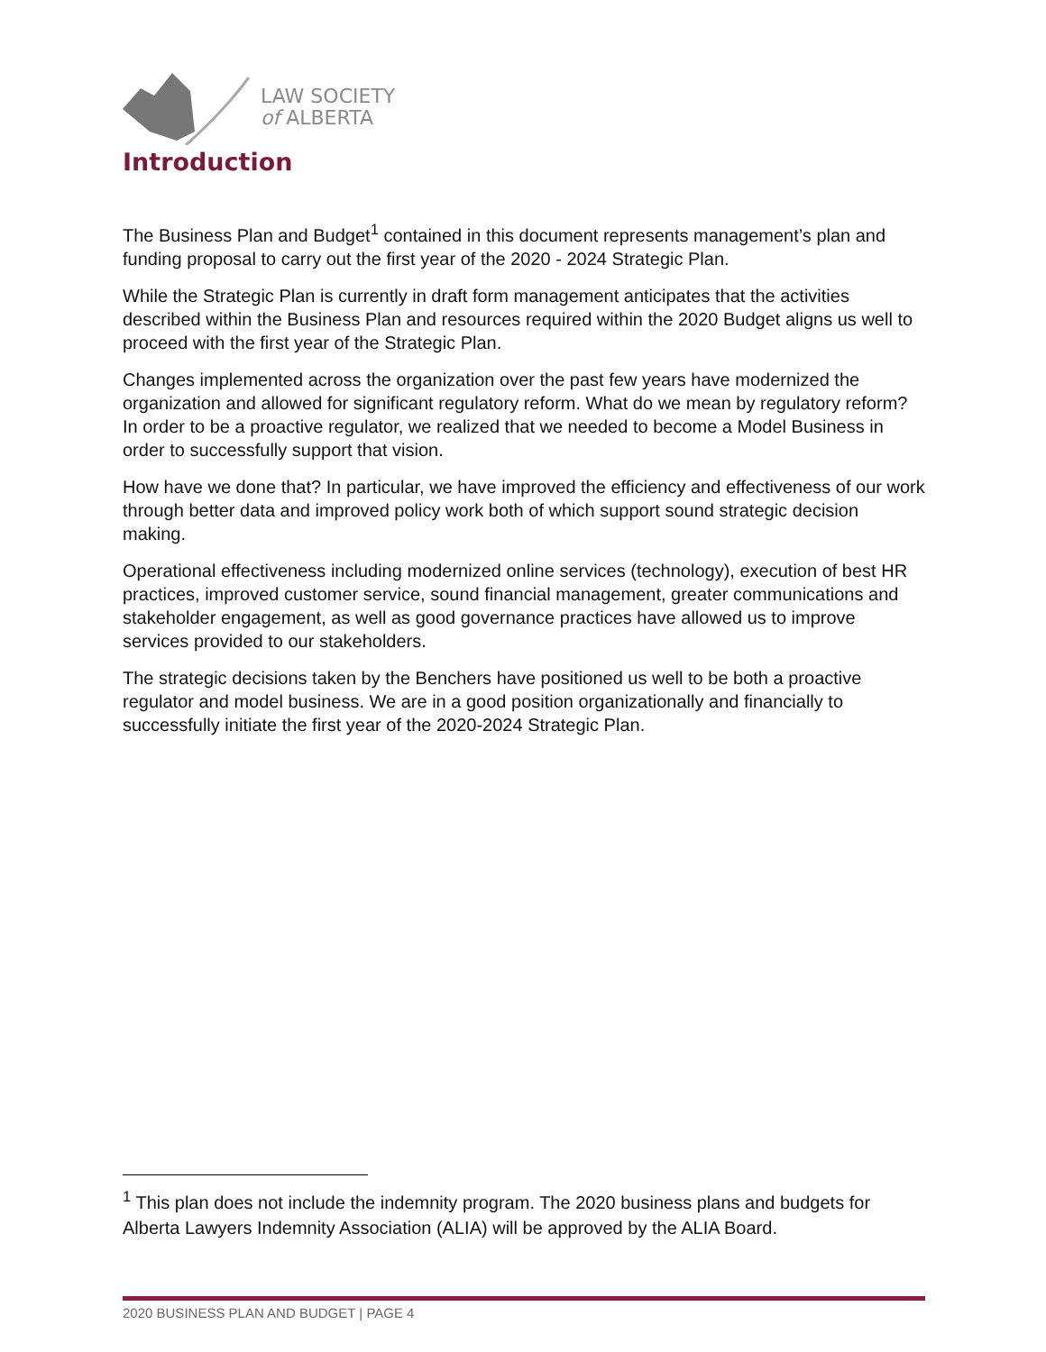LAW SOCIETY
of ALBERTA
Introduction
The Business Plan and Budget<sup>1</sup> contained in this document represents management’s plan and funding proposal to carry out the first year of the 2020 - 2024 Strategic Plan.
While the Strategic Plan is currently in draft form management anticipates that the activities described within the Business Plan and resources required within the 2020 Budget aligns us well to proceed with the first year of the Strategic Plan.
Changes implemented across the organization over the past few years have modernized the organization and allowed for significant regulatory reform. What do we mean by regulatory reform? In order to be a proactive regulator, we realized that we needed to become a Model Business in order to successfully support that vision.
How have we done that? In particular, we have improved the efficiency and effectiveness of our work through better data and improved policy work both of which support sound strategic decision making.
Operational effectiveness including modernized online services (technology), execution of best HR practices, improved customer service, sound financial management, greater communications and stakeholder engagement, as well as good governance practices have allowed us to improve services provided to our stakeholders.
The strategic decisions taken by the Benchers have positioned us well to be both a proactive regulator and model business. We are in a good position organizationally and financially to successfully initiate the first year of the 2020-2024 Strategic Plan.
<sup>1</sup> This plan does not include the indemnity program. The 2020 business plans and budgets for Alberta Lawyers Indemnity Association (ALIA) will be approved by the ALIA Board.
2020 BUSINESS PLAN AND BUDGET | PAGE 4